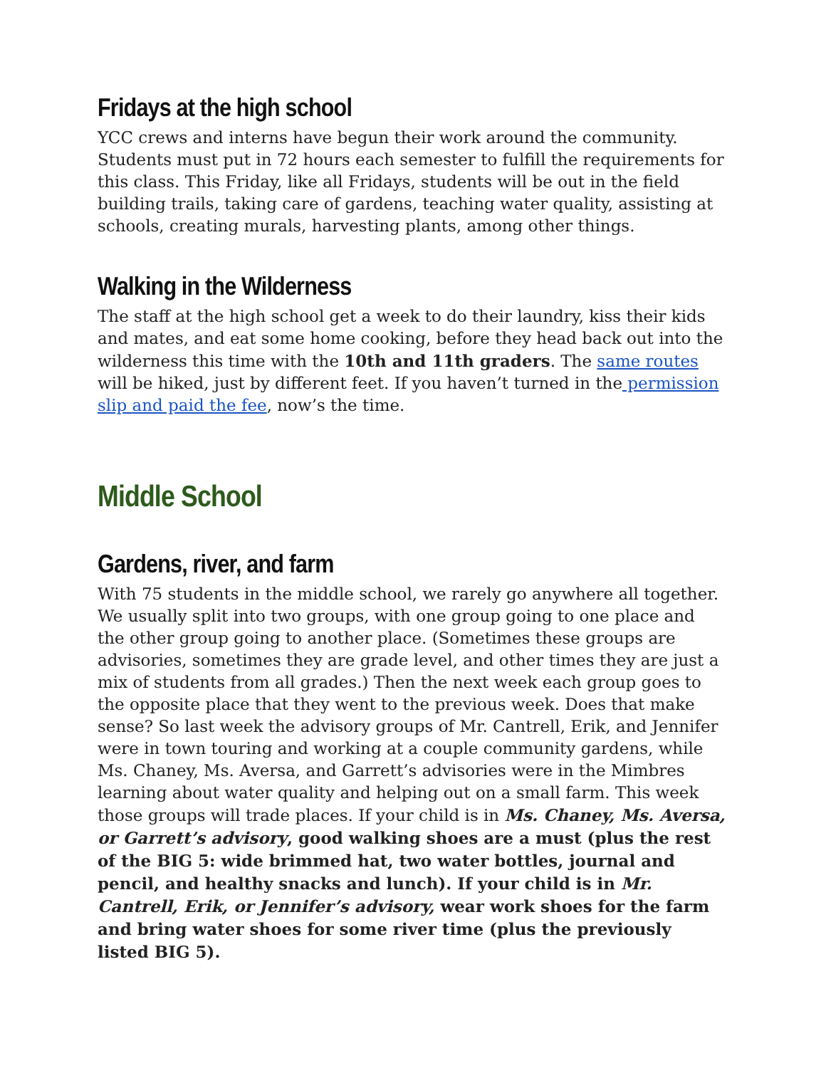Fridays at the high school
YCC crews and interns have begun their work around the community. Students must put in 72 hours each semester to fulfill the requirements for this class. This Friday, like all Fridays, students will be out in the field building trails, taking care of gardens, teaching water quality, assisting at schools, creating murals, harvesting plants, among other things.
Walking in the Wilderness
The staff at the high school get a week to do their laundry, kiss their kids and mates, and eat some home cooking, before they head back out into the wilderness this time with the 10th and 11th graders. The same routes will be hiked, just by different feet. If you haven’t turned in the permission slip and paid the fee, now’s the time.
Middle School
Gardens, river, and farm
With 75 students in the middle school, we rarely go anywhere all together. We usually split into two groups, with one group going to one place and the other group going to another place. (Sometimes these groups are advisories, sometimes they are grade level, and other times they are just a mix of students from all grades.) Then the next week each group goes to the opposite place that they went to the previous week. Does that make sense? So last week the advisory groups of Mr. Cantrell, Erik, and Jennifer were in town touring and working at a couple community gardens, while Ms. Chaney, Ms. Aversa, and Garrett’s advisories were in the Mimbres learning about water quality and helping out on a small farm. This week those groups will trade places. If your child is in Ms. Chaney, Ms. Aversa, or Garrett’s advisory, good walking shoes are a must (plus the rest of the BIG 5: wide brimmed hat, two water bottles, journal and pencil, and healthy snacks and lunch). If your child is in Mr. Cantrell, Erik, or Jennifer’s advisory, wear work shoes for the farm and bring water shoes for some river time (plus the previously listed BIG 5).